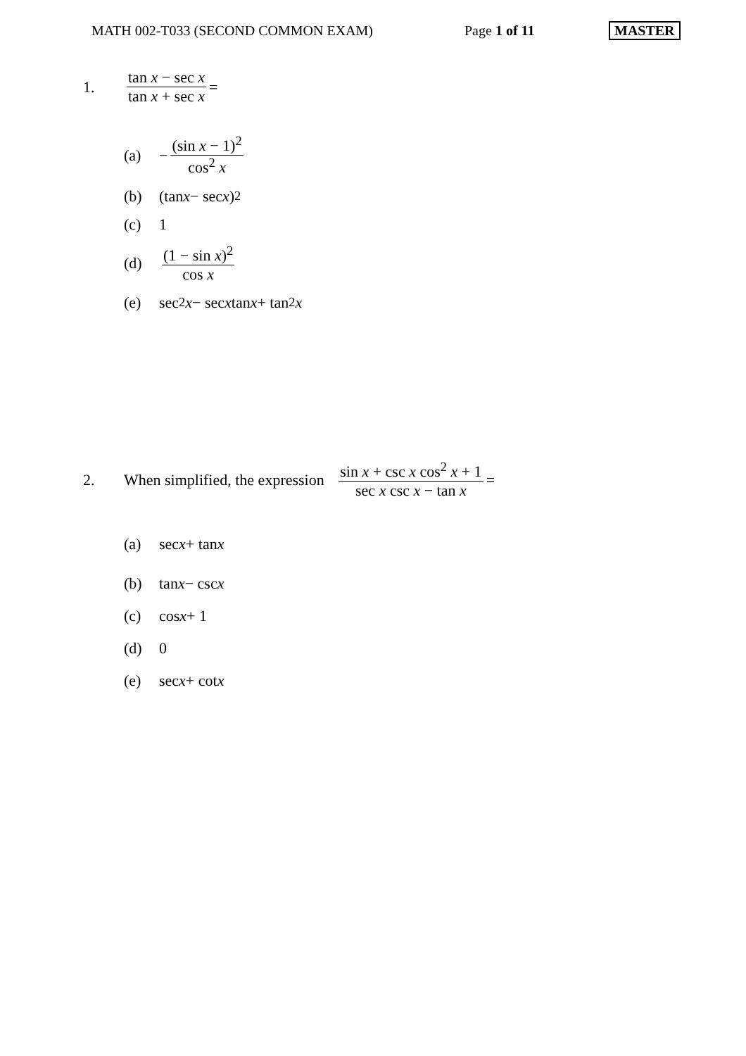MATH 002-T033 (SECOND COMMON EXAM) Page 1 of 11 MASTER
1. tan x − sec x tan x + sec x
=
(a)
−
(sin x − 1)<sup>2</sup> cos<sup>2</sup> x
(b)
(tan x − sec x)<sup>2</sup>
(c)
1
(d) (1 − sin x)<sup>2</sup> cos x
(e)
sec<sup>2</sup> x − sec x tan x + tan<sup>2</sup> x
2.
When simplified, the expression
sin x + csc x cos<sup>2</sup> x + 1 sec x csc x − tan x
=
(a)
sec x + tan x
(b)
tan x − csc x
(c)
cos x + 1
(d)
0
(e)
sec x + cot x